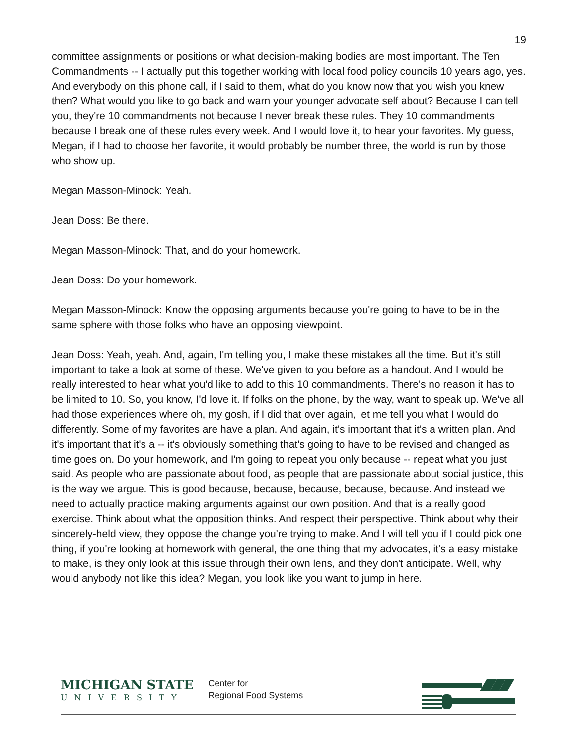19
committee assignments or positions or what decision-making bodies are most important. The Ten Commandments -- I actually put this together working with local food policy councils 10 years ago, yes. And everybody on this phone call, if I said to them, what do you know now that you wish you knew then? What would you like to go back and warn your younger advocate self about? Because I can tell you, they're 10 commandments not because I never break these rules. They 10 commandments because I break one of these rules every week. And I would love it, to hear your favorites. My guess, Megan, if I had to choose her favorite, it would probably be number three, the world is run by those who show up.
Megan Masson-Minock: Yeah.
Jean Doss: Be there.
Megan Masson-Minock: That, and do your homework.
Jean Doss: Do your homework.
Megan Masson-Minock: Know the opposing arguments because you're going to have to be in the same sphere with those folks who have an opposing viewpoint.
Jean Doss: Yeah, yeah. And, again, I'm telling you, I make these mistakes all the time. But it's still important to take a look at some of these. We've given to you before as a handout. And I would be really interested to hear what you'd like to add to this 10 commandments. There's no reason it has to be limited to 10. So, you know, I'd love it. If folks on the phone, by the way, want to speak up. We've all had those experiences where oh, my gosh, if I did that over again, let me tell you what I would do differently. Some of my favorites are have a plan. And again, it's important that it's a written plan. And it's important that it's a -- it's obviously something that's going to have to be revised and changed as time goes on. Do your homework, and I'm going to repeat you only because -- repeat what you just said. As people who are passionate about food, as people that are passionate about social justice, this is the way we argue. This is good because, because, because, because, because. And instead we need to actually practice making arguments against our own position. And that is a really good exercise. Think about what the opposition thinks. And respect their perspective. Think about why their sincerely-held view, they oppose the change you're trying to make. And I will tell you if I could pick one thing, if you're looking at homework with general, the one thing that my advocates, it's a easy mistake to make, is they only look at this issue through their own lens, and they don't anticipate. Well, why would anybody not like this idea? Megan, you look like you want to jump in here.
MICHIGAN STATE
UNIVERSITY
Center for
Regional Food Systems